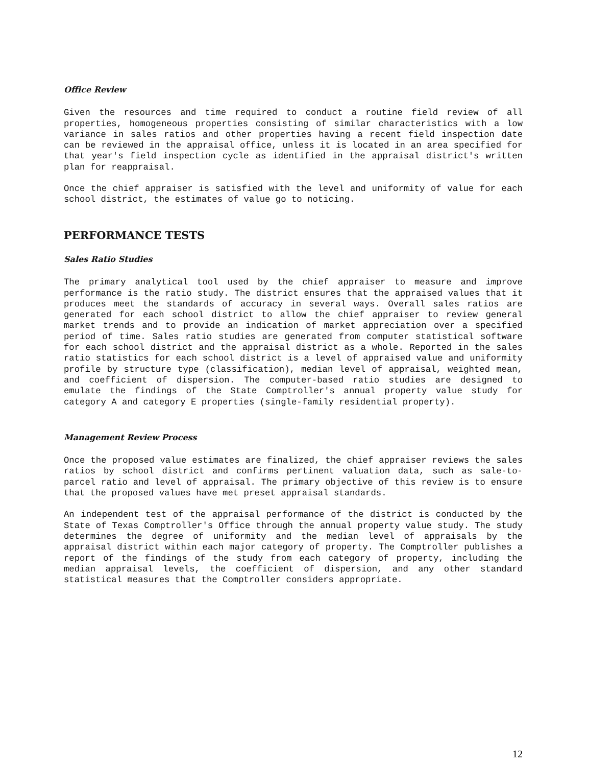Office Review
Given the resources and time required to conduct a routine field review of all properties, homogeneous properties consisting of similar characteristics with a low variance in sales ratios and other properties having a recent field inspection date can be reviewed in the appraisal office, unless it is located in an area specified for that year's field inspection cycle as identified in the appraisal district's written plan for reappraisal.
Once the chief appraiser is satisfied with the level and uniformity of value for each school district, the estimates of value go to noticing.
PERFORMANCE TESTS
Sales Ratio Studies
The primary analytical tool used by the chief appraiser to measure and improve performance is the ratio study. The district ensures that the appraised values that it produces meet the standards of accuracy in several ways. Overall sales ratios are generated for each school district to allow the chief appraiser to review general market trends and to provide an indication of market appreciation over a specified period of time. Sales ratio studies are generated from computer statistical software for each school district and the appraisal district as a whole. Reported in the sales ratio statistics for each school district is a level of appraised value and uniformity profile by structure type (classification), median level of appraisal, weighted mean, and coefficient of dispersion. The computer-based ratio studies are designed to emulate the findings of the State Comptroller's annual property value study for category A and category E properties (single-family residential property).
Management Review Process
Once the proposed value estimates are finalized, the chief appraiser reviews the sales ratios by school district and confirms pertinent valuation data, such as sale-to-parcel ratio and level of appraisal. The primary objective of this review is to ensure that the proposed values have met preset appraisal standards.
An independent test of the appraisal performance of the district is conducted by the State of Texas Comptroller's Office through the annual property value study. The study determines the degree of uniformity and the median level of appraisals by the appraisal district within each major category of property. The Comptroller publishes a report of the findings of the study from each category of property, including the median appraisal levels, the coefficient of dispersion, and any other standard statistical measures that the Comptroller considers appropriate.
12